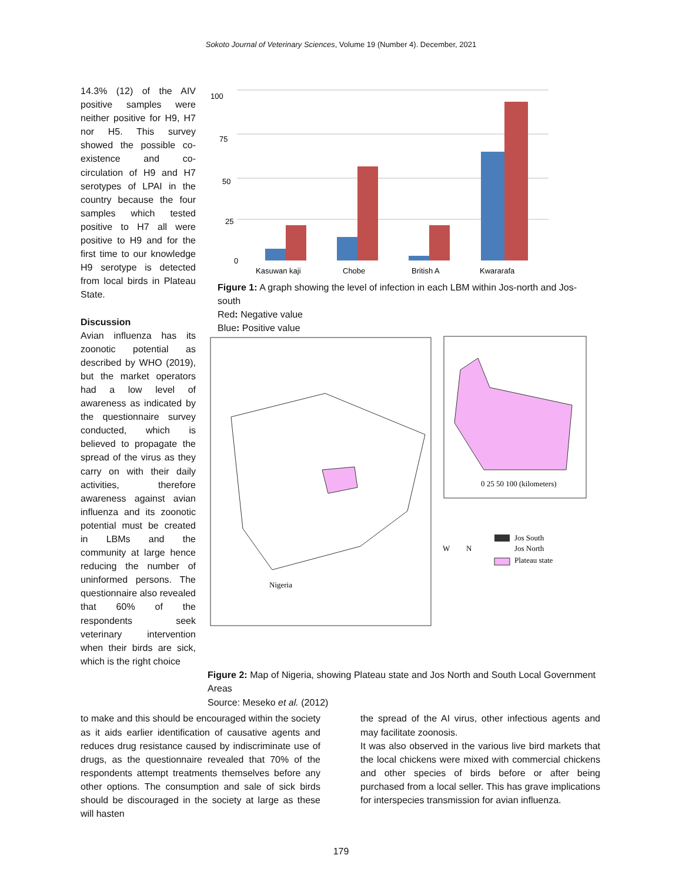Sokoto Journal of Veterinary Sciences, Volume 19 (Number 4). December, 2021
14.3% (12) of the AIV positive samples were neither positive for H9, H7 nor H5. This survey showed the possible co-existence and co-circulation of H9 and H7 serotypes of LPAI in the country because the four samples which tested positive to H7 all were positive to H9 and for the first time to our knowledge H9 serotype is detected from local birds in Plateau State.
Discussion
Avian influenza has its zoonotic potential as described by WHO (2019), but the market operators had a low level of awareness as indicated by the questionnaire survey conducted, which is believed to propagate the spread of the virus as they carry on with their daily activities, therefore awareness against avian influenza and its zoonotic potential must be created in LBMs and the community at large hence reducing the number of uninformed persons. The questionnaire also revealed that 60% of the respondents seek veterinary intervention when their birds are sick, which is the right choice
100
75
50
25
0
Kasuwan kaji
Chobe
British A
Kwararafa
Figure 1: A graph showing the level of infection in each LBM within Jos-north and Jos-south
Red: Negative value
Blue: Positive value
Nigeria
0 25 50 100 (kilometers)
N
W
Jos South
Jos North
Plateau state
Figure 2: Map of Nigeria, showing Plateau state and Jos North and South Local Government Areas
Source: Meseko et al. (2012)
to make and this should be encouraged within the society as it aids earlier identification of causative agents and reduces drug resistance caused by indiscriminate use of drugs, as the questionnaire revealed that 70% of the respondents attempt treatments themselves before any other options. The consumption and sale of sick birds should be discouraged in the society at large as these will hasten
the spread of the AI virus, other infectious agents and may facilitate zoonosis.
It was also observed in the various live bird markets that the local chickens were mixed with commercial chickens and other species of birds before or after being purchased from a local seller. This has grave implications for interspecies transmission for avian influenza.
179